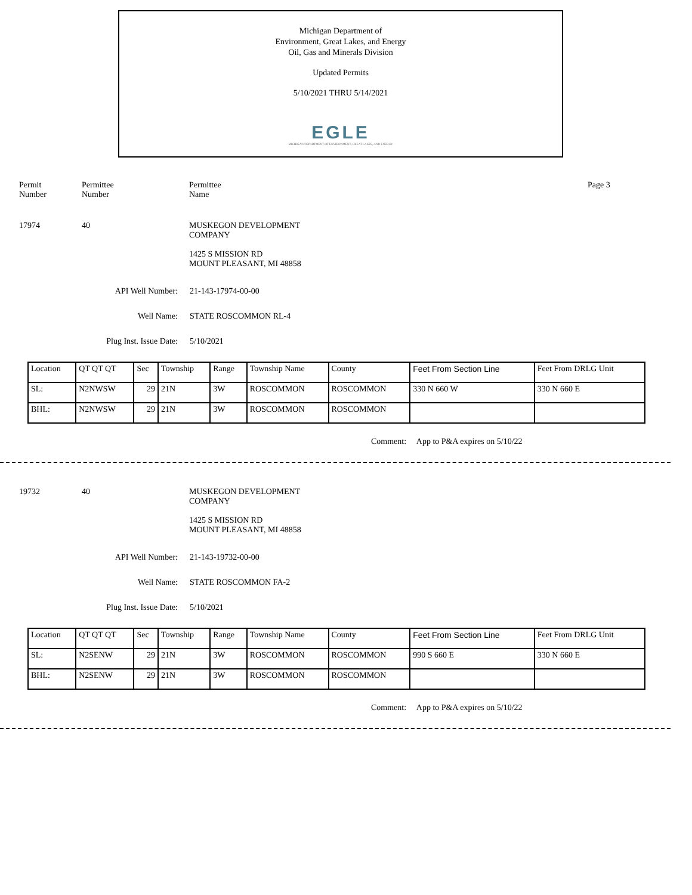Michigan Department of
Environment, Great Lakes, and Energy
Oil, Gas and Minerals Division
Updated Permits
5/10/2021 THRU 5/14/2021
EGLE
MICHIGAN DEPARTMENT OF ENVIRONMENT, GREAT LAKES, AND ENERGY
Permit
Number
Permittee
Number
Permittee
Name
Page 3
17974 40 MUSKEGON DEVELOPMENT
COMPANY
1425 S MISSION RD
MOUNT PLEASANT, MI 48858
API Well Number: 21-143-17974-00-00
Well Name: STATE ROSCOMMON RL-4
Plug Inst. Issue Date: 5/10/2021
| Location | QT QT QT | Sec | Township | Range | Township Name | County | Feet From Section Line | Feet From DRLG Unit |
| SL: | N2NWSW | 29 | 21N | 3W | ROSCOMMON | ROSCOMMON | 330 N 660 W | 330 N 660 E |
| BHL: | N2NWSW | 29 | 21N | 3W | ROSCOMMON | ROSCOMMON | | |
Comment: App to P&A expires on 5/10/22
19732 40 MUSKEGON DEVELOPMENT
COMPANY
1425 S MISSION RD
MOUNT PLEASANT, MI 48858
API Well Number: 21-143-19732-00-00
Well Name: STATE ROSCOMMON FA-2
Plug Inst. Issue Date: 5/10/2021
| Location | QT QT QT | Sec | Township | Range | Township Name | County | Feet From Section Line | Feet From DRLG Unit |
| SL: | N2SENW | 29 | 21N | 3W | ROSCOMMON | ROSCOMMON | 990 S 660 E | 330 N 660 E |
| BHL: | N2SENW | 29 | 21N | 3W | ROSCOMMON | ROSCOMMON | | |
Comment: App to P&A expires on 5/10/22